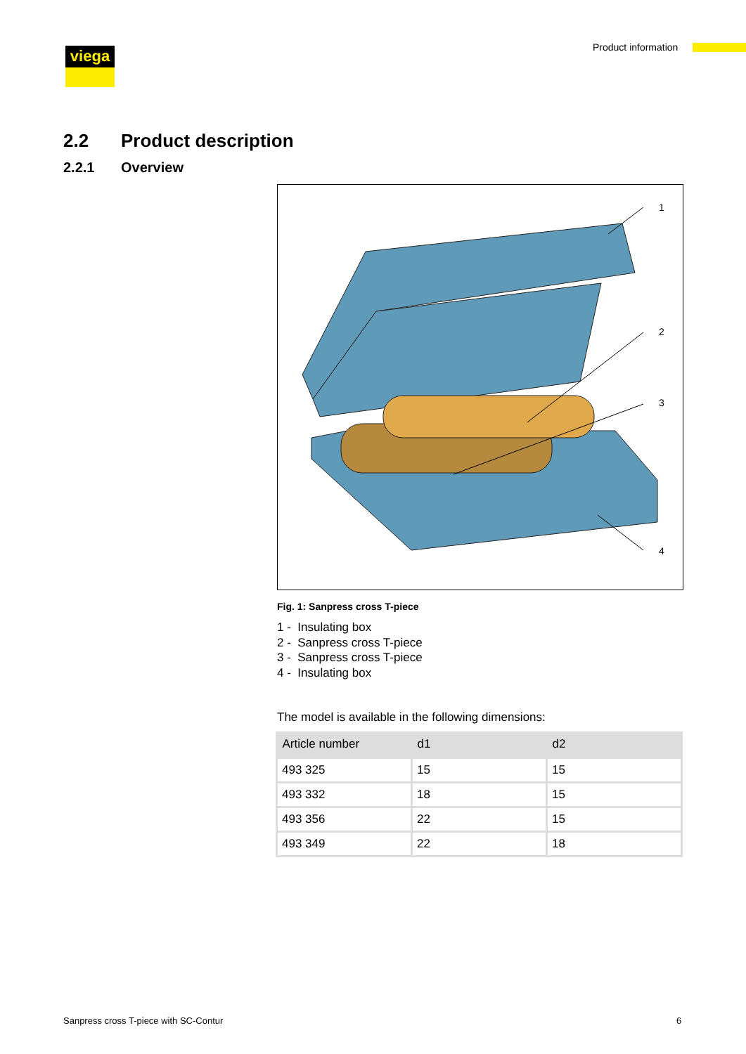viega Product information
2.2 Product description
2.2.1 Overview
1
2
3
4
Fig. 1: Sanpress cross T-piece
1 - Insulating box
2 - Sanpress cross T-piece
3 - Sanpress cross T-piece
4 - Insulating box
The model is available in the following dimensions:
| Article number | d1 | d2 |
| --- | --- | --- |
| 493 325 | 15 | 15 |
| 493 332 | 18 | 15 |
| 493 356 | 22 | 15 |
| 493 349 | 22 | 18 |
Sanpress cross T-piece with SC-Contur
6